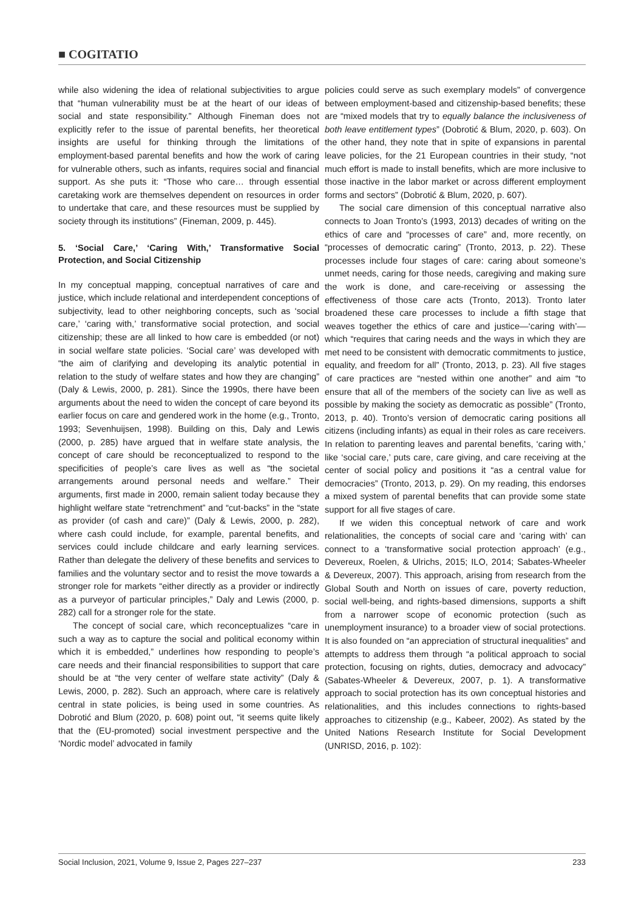■ COGITATIO
while also widening the idea of relational subjectivities to argue that “human vulnerability must be at the heart of our ideas of social and state responsibility.” Although Fineman does not explicitly refer to the issue of parental benefits, her theoretical insights are useful for thinking through the limitations of employment-based parental benefits and how the work of caring for vulnerable others, such as infants, requires social and financial support. As she puts it: “Those who care… through essential caretaking work are themselves dependent on resources in order to undertake that care, and these resources must be supplied by society through its institutions” (Fineman, 2009, p. 445).
5. ‘Social Care,’ ‘Caring With,’ Transformative Social Protection, and Social Citizenship
In my conceptual mapping, conceptual narratives of care and justice, which include relational and interdependent conceptions of subjectivity, lead to other neighboring concepts, such as ‘social care,’ ‘caring with,’ transformative social protection, and social citizenship; these are all linked to how care is embedded (or not) in social welfare state policies. ‘Social care’ was developed with “the aim of clarifying and developing its analytic potential in relation to the study of welfare states and how they are changing” (Daly & Lewis, 2000, p. 281). Since the 1990s, there have been arguments about the need to widen the concept of care beyond its earlier focus on care and gendered work in the home (e.g., Tronto, 1993; Sevenhuijsen, 1998). Building on this, Daly and Lewis (2000, p. 285) have argued that in welfare state analysis, the concept of care should be reconceptualized to respond to the specificities of people’s care lives as well as “the societal arrangements around personal needs and welfare.” Their arguments, first made in 2000, remain salient today because they highlight welfare state “retrenchment” and “cut-backs” in the “state as provider (of cash and care)” (Daly & Lewis, 2000, p. 282), where cash could include, for example, parental benefits, and services could include childcare and early learning services. Rather than delegate the delivery of these benefits and services to families and the voluntary sector and to resist the move towards a stronger role for markets “either directly as a provider or indirectly as a purveyor of particular principles,” Daly and Lewis (2000, p. 282) call for a stronger role for the state.
The concept of social care, which reconceptualizes “care in such a way as to capture the social and political economy within which it is embedded,” underlines how responding to people’s care needs and their financial responsibilities to support that care should be at “the very center of welfare state activity” (Daly & Lewis, 2000, p. 282). Such an approach, where care is relatively central in state policies, is being used in some countries. As Dobrotić and Blum (2020, p. 608) point out, “it seems quite likely that the (EU-promoted) social investment perspective and the ‘Nordic model’ advocated in family
policies could serve as such exemplary models” of convergence between employment-based and citizenship-based benefits; these are “mixed models that try to equally balance the inclusiveness of both leave entitlement types” (Dobrotić & Blum, 2020, p. 603). On the other hand, they note that in spite of expansions in parental leave policies, for the 21 European countries in their study, “not much effort is made to install benefits, which are more inclusive to those inactive in the labor market or across different employment forms and sectors” (Dobrotić & Blum, 2020, p. 607).
The social care dimension of this conceptual narrative also connects to Joan Tronto’s (1993, 2013) decades of writing on the ethics of care and “processes of care” and, more recently, on “processes of democratic caring” (Tronto, 2013, p. 22). These processes include four stages of care: caring about someone’s unmet needs, caring for those needs, caregiving and making sure the work is done, and care-receiving or assessing the effectiveness of those care acts (Tronto, 2013). Tronto later broadened these care processes to include a fifth stage that weaves together the ethics of care and justice—‘caring with’—which “requires that caring needs and the ways in which they are met need to be consistent with democratic commitments to justice, equality, and freedom for all” (Tronto, 2013, p. 23). All five stages of care practices are “nested within one another” and aim “to ensure that all of the members of the society can live as well as possible by making the society as democratic as possible” (Tronto, 2013, p. 40). Tronto’s version of democratic caring positions all citizens (including infants) as equal in their roles as care receivers. In relation to parenting leaves and parental benefits, ‘caring with,’ like ‘social care,’ puts care, care giving, and care receiving at the center of social policy and positions it “as a central value for democracies” (Tronto, 2013, p. 29). On my reading, this endorses a mixed system of parental benefits that can provide some state support for all five stages of care.
If we widen this conceptual network of care and work relationalities, the concepts of social care and ‘caring with’ can connect to a ‘transformative social protection approach’ (e.g., Devereux, Roelen, & Ulrichs, 2015; ILO, 2014; Sabates-Wheeler & Devereux, 2007). This approach, arising from research from the Global South and North on issues of care, poverty reduction, social well-being, and rights-based dimensions, supports a shift from a narrower scope of economic protection (such as unemployment insurance) to a broader view of social protections. It is also founded on “an appreciation of structural inequalities” and attempts to address them through “a political approach to social protection, focusing on rights, duties, democracy and advocacy” (Sabates-Wheeler & Devereux, 2007, p. 1). A transformative approach to social protection has its own conceptual histories and relationalities, and this includes connections to rights-based approaches to citizenship (e.g., Kabeer, 2002). As stated by the United Nations Research Institute for Social Development (UNRISD, 2016, p. 102):
Social Inclusion, 2021, Volume 9, Issue 2, Pages 227–237 233